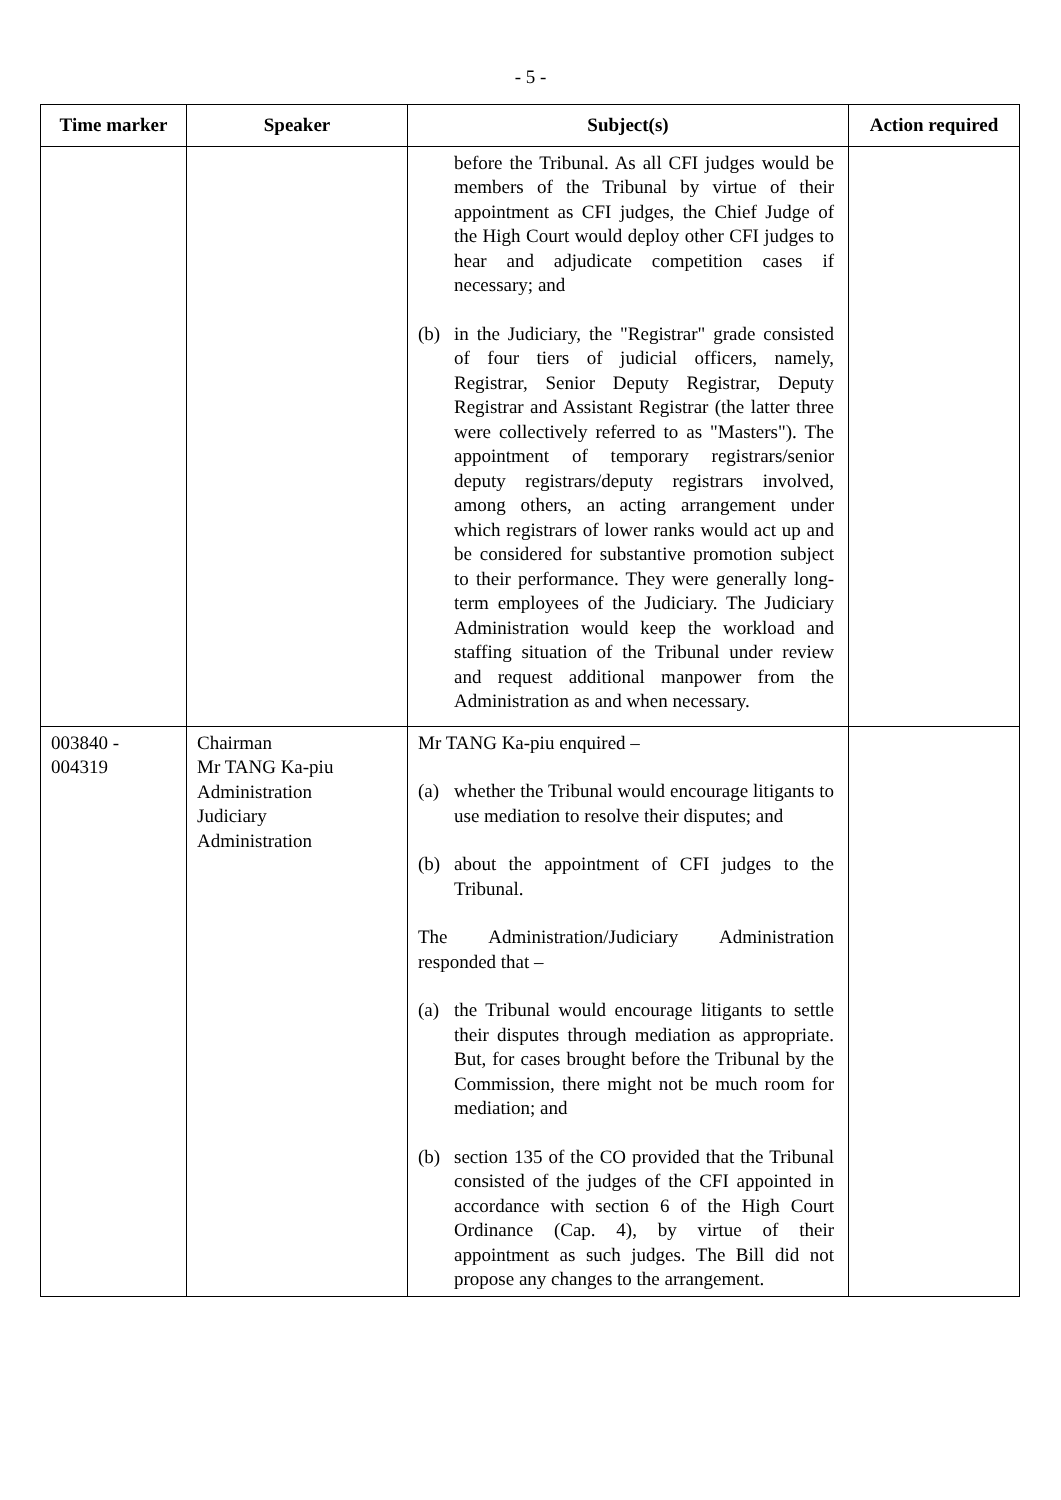- 5 -
| Time marker | Speaker | Subject(s) | Action required |
| --- | --- | --- | --- |
| | | before the Tribunal. As all CFI judges would be members of the Tribunal by virtue of their appointment as CFI judges, the Chief Judge of the High Court would deploy other CFI judges to hear and adjudicate competition cases if necessary; and (b) in the Judiciary, the "Registrar" grade consisted of four tiers of judicial officers, namely, Registrar, Senior Deputy Registrar, Deputy Registrar and Assistant Registrar (the latter three were collectively referred to as "Masters"). The appointment of temporary registrars/senior deputy registrars/deputy registrars involved, among others, an acting arrangement under which registrars of lower ranks would act up and be considered for substantive promotion subject to their performance. They were generally long-term employees of the Judiciary. The Judiciary Administration would keep the workload and staffing situation of the Tribunal under review and request additional manpower from the Administration as and when necessary. | |
| 003840 - 004319 | Chairman Mr TANG Ka-piu Administration Judiciary Administration | Mr TANG Ka-piu enquired – (a) whether the Tribunal would encourage litigants to use mediation to resolve their disputes; and (b) about the appointment of CFI judges to the Tribunal. The Administration/Judiciary Administration responded that – (a) the Tribunal would encourage litigants to settle their disputes through mediation as appropriate. But, for cases brought before the Tribunal by the Commission, there might not be much room for mediation; and (b) section 135 of the CO provided that the Tribunal consisted of the judges of the CFI appointed in accordance with section 6 of the High Court Ordinance (Cap. 4), by virtue of their appointment as such judges. The Bill did not propose any changes to the arrangement. | |